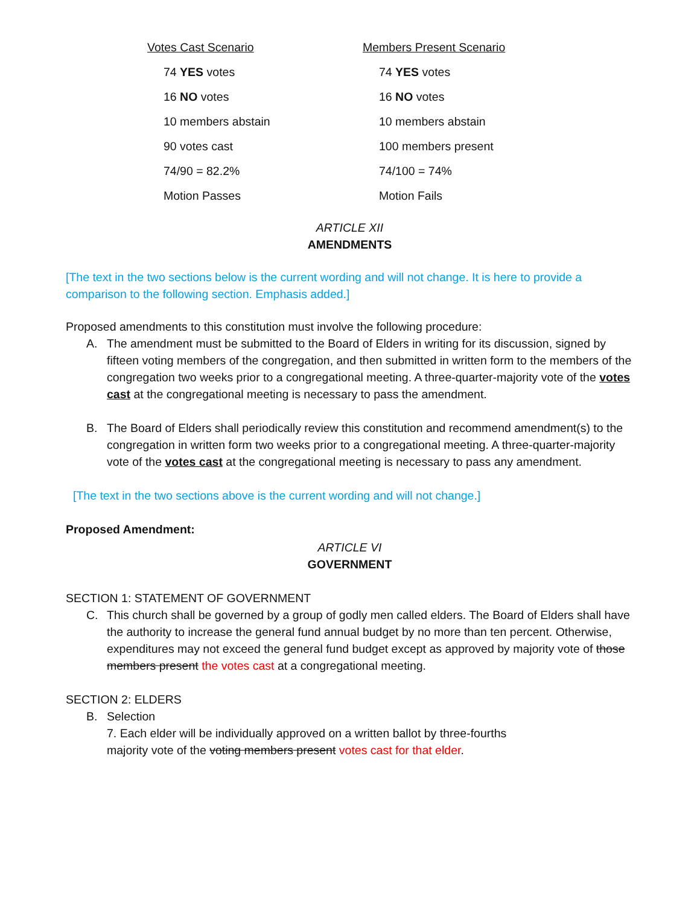| Votes Cast Scenario | Members Present Scenario |
| --- | --- |
| 74 YES votes | 74 YES votes |
| 16 NO votes | 16 NO votes |
| 10 members abstain | 10 members abstain |
| 90 votes cast | 100 members present |
| 74/90 = 82.2% | 74/100 = 74% |
| Motion Passes | Motion Fails |
ARTICLE XII
AMENDMENTS
[The text in the two sections below is the current wording and will not change. It is here to provide a comparison to the following section. Emphasis added.]
Proposed amendments to this constitution must involve the following procedure:
A. The amendment must be submitted to the Board of Elders in writing for its discussion, signed by fifteen voting members of the congregation, and then submitted in written form to the members of the congregation two weeks prior to a congregational meeting. A three-quarter-majority vote of the votes cast at the congregational meeting is necessary to pass the amendment.
B. The Board of Elders shall periodically review this constitution and recommend amendment(s) to the congregation in written form two weeks prior to a congregational meeting. A three-quarter-majority vote of the votes cast at the congregational meeting is necessary to pass any amendment.
[The text in the two sections above is the current wording and will not change.]
Proposed Amendment:
ARTICLE VI
GOVERNMENT
SECTION 1: STATEMENT OF GOVERNMENT
C. This church shall be governed by a group of godly men called elders. The Board of Elders shall have the authority to increase the general fund annual budget by no more than ten percent. Otherwise, expenditures may not exceed the general fund budget except as approved by majority vote of those members present the votes cast at a congregational meeting.
SECTION 2: ELDERS
B. Selection
7. Each elder will be individually approved on a written ballot by three-fourths
majority vote of the voting members present votes cast for that elder.